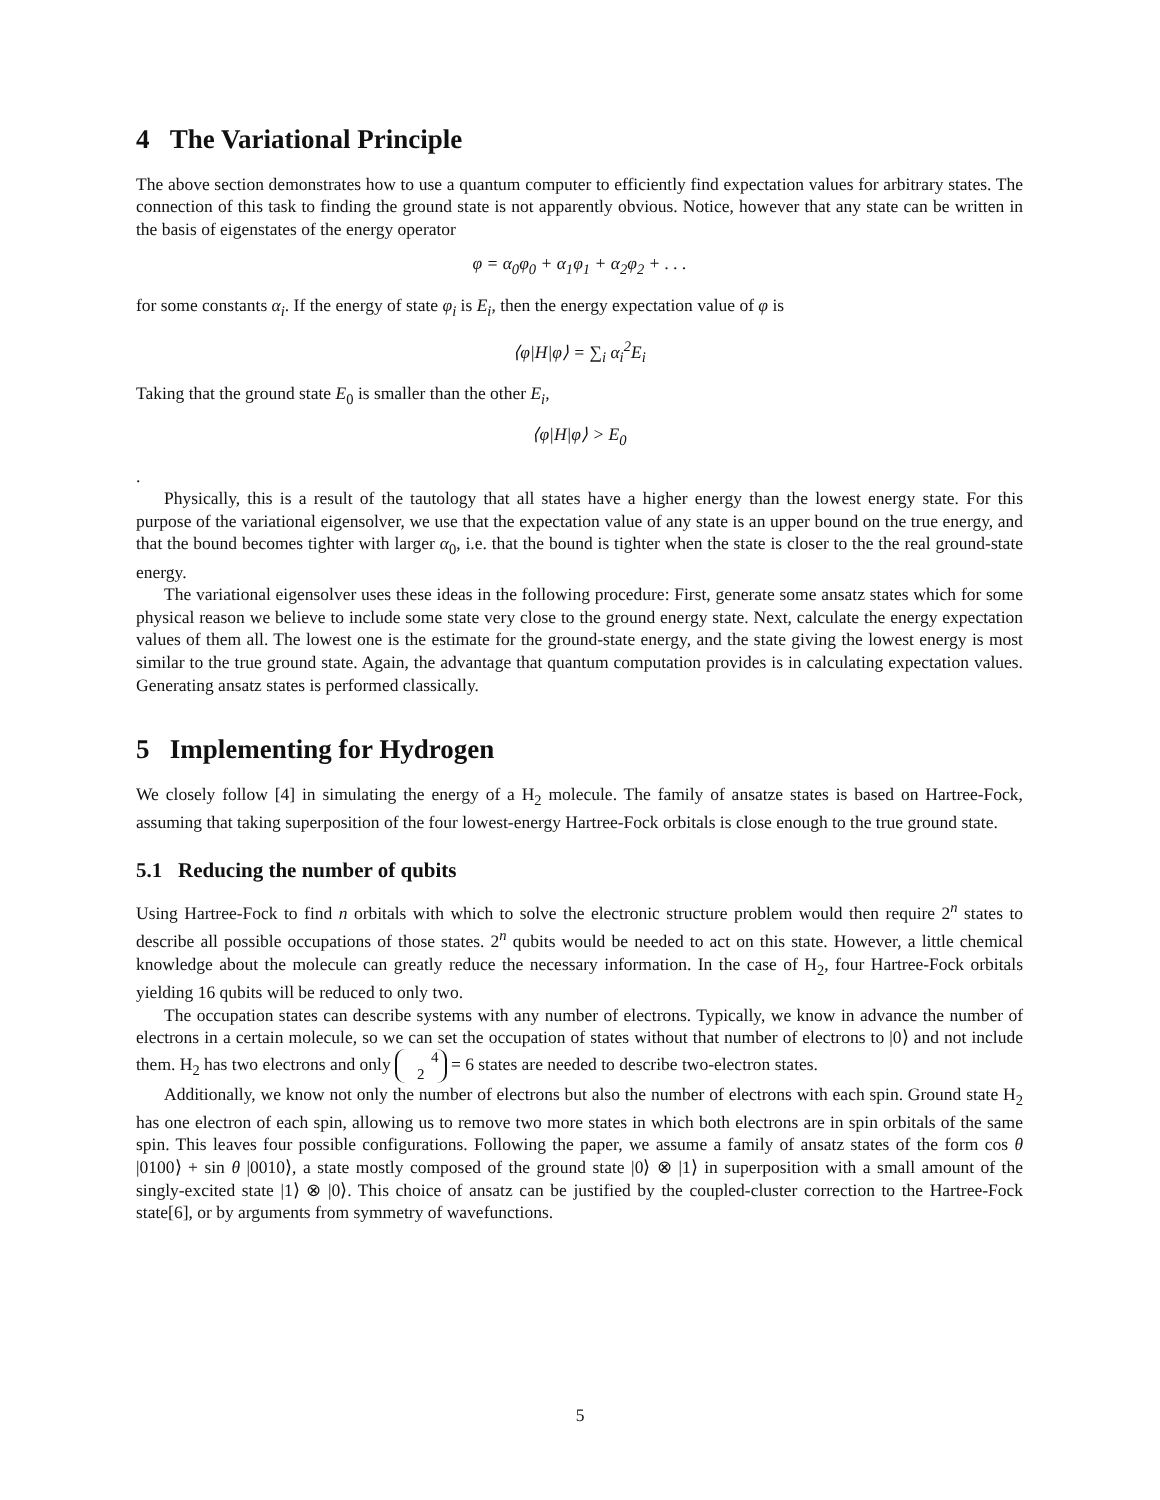4 The Variational Principle
The above section demonstrates how to use a quantum computer to efficiently find expectation values for arbitrary states. The connection of this task to finding the ground state is not apparently obvious. Notice, however that any state can be written in the basis of eigenstates of the energy operator
φ = α<sub>0</sub>φ<sub>0</sub> + α<sub>1</sub>φ<sub>1</sub> + α<sub>2</sub>φ<sub>2</sub> + . . .
for some constants α<sub>i</sub>. If the energy of state φ<sub>i</sub> is E<sub>i</sub>, then the energy expectation value of φ is
⟨φ|H|φ⟩ = ∑<sub>i</sub> α<sub>i</sub><sup>2</sup>E<sub>i</sub>
Taking that the ground state E<sub>0</sub> is smaller than the other E<sub>i</sub>,
⟨φ|H|φ⟩ > E<sub>0</sub>
.
Physically, this is a result of the tautology that all states have a higher energy than the lowest energy state. For this purpose of the variational eigensolver, we use that the expectation value of any state is an upper bound on the true energy, and that the bound becomes tighter with larger α<sub>0</sub>, i.e. that the bound is tighter when the state is closer to the the real ground-state energy.
The variational eigensolver uses these ideas in the following procedure: First, generate some ansatz states which for some physical reason we believe to include some state very close to the ground energy state. Next, calculate the energy expectation values of them all. The lowest one is the estimate for the ground-state energy, and the state giving the lowest energy is most similar to the true ground state. Again, the advantage that quantum computation provides is in calculating expectation values. Generating ansatz states is performed classically.
5 Implementing for Hydrogen
We closely follow [4] in simulating the energy of a H<sub>2</sub> molecule. The family of ansatze states is based on Hartree-Fock, assuming that taking superposition of the four lowest-energy Hartree-Fock orbitals is close enough to the true ground state.
5.1 Reducing the number of qubits
Using Hartree-Fock to find n orbitals with which to solve the electronic structure problem would then require 2<sup>n</sup> states to describe all possible occupations of those states. 2<sup>n</sup> qubits would be needed to act on this state. However, a little chemical knowledge about the molecule can greatly reduce the necessary information. In the case of H<sub>2</sub>, four Hartree-Fock orbitals yielding 16 qubits will be reduced to only two.
The occupation states can describe systems with any number of electrons. Typically, we know in advance the number of electrons in a certain molecule, so we can set the occupation of states without that number of electrons to |0⟩ and not include them. H<sub>2</sub> has two electrons and only 4
2 = 6 states are needed to describe two-electron states.
Additionally, we know not only the number of electrons but also the number of electrons with each spin. Ground state H<sub>2</sub> has one electron of each spin, allowing us to remove two more states in which both electrons are in spin orbitals of the same spin. This leaves four possible configurations. Following the paper, we assume a family of ansatz states of the form cos θ |0100⟩ + sin θ |0010⟩, a state mostly composed of the ground state |0⟩ ⊗ |1⟩ in superposition with a small amount of the singly-excited state |1⟩ ⊗ |0⟩. This choice of ansatz can be justified by the coupled-cluster correction to the Hartree-Fock state[6], or by arguments from symmetry of wavefunctions.
5